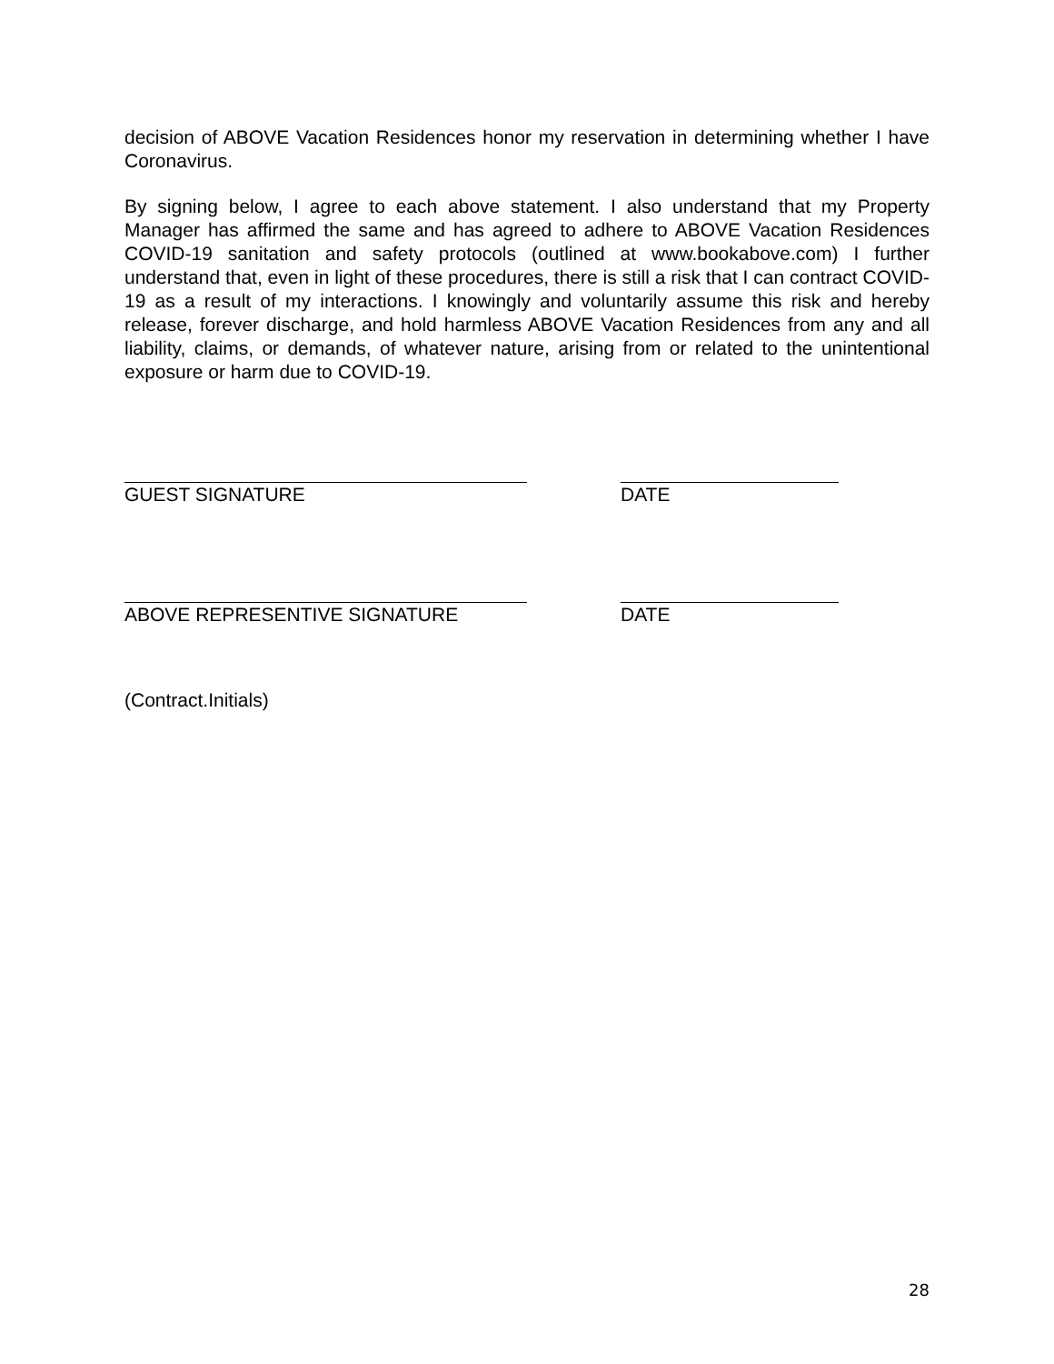decision of ABOVE Vacation Residences honor my reservation in determining whether I have Coronavirus.
By signing below, I agree to each above statement. I also understand that my Property Manager has affirmed the same and has agreed to adhere to ABOVE Vacation Residences COVID-19 sanitation and safety protocols (outlined at www.bookabove.com) I further understand that, even in light of these procedures, there is still a risk that I can contract COVID-19 as a result of my interactions. I knowingly and voluntarily assume this risk and hereby release, forever discharge, and hold harmless ABOVE Vacation Residences from any and all liability, claims, or demands, of whatever nature, arising from or related to the unintentional exposure or harm due to COVID-19.
GUEST SIGNATURE DATE
ABOVE REPRESENTIVE SIGNATURE DATE
(Contract.Initials)
28